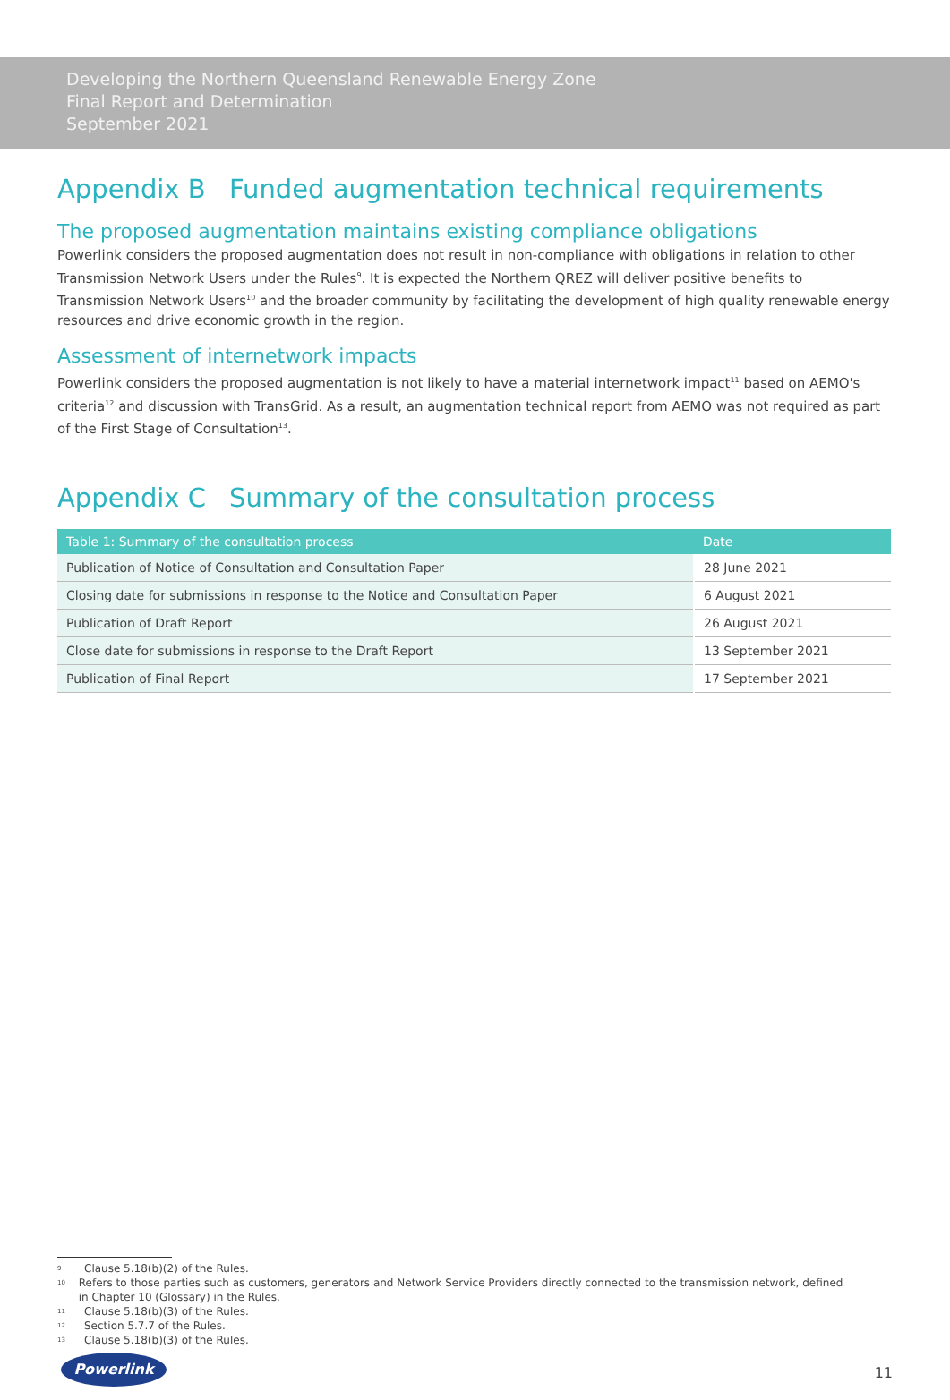Developing the Northern Queensland Renewable Energy Zone
Final Report and Determination
September 2021
Appendix B Funded augmentation technical requirements
The proposed augmentation maintains existing compliance obligations
Powerlink considers the proposed augmentation does not result in non-compliance with obligations in relation to other Transmission Network Users under the Rules<sup>9</sup>. It is expected the Northern QREZ will deliver positive benefits to Transmission Network Users<sup>10</sup> and the broader community by facilitating the development of high quality renewable energy resources and drive economic growth in the region.
Assessment of internetwork impacts
Powerlink considers the proposed augmentation is not likely to have a material internetwork impact<sup>11</sup> based on AEMO's criteria<sup>12</sup> and discussion with TransGrid. As a result, an augmentation technical report from AEMO was not required as part of the First Stage of Consultation<sup>13</sup>.
Appendix C Summary of the consultation process
| Table 1: Summary of the consultation process | Date |
| --- | --- |
| Publication of Notice of Consultation and Consultation Paper | 28 June 2021 |
| Closing date for submissions in response to the Notice and Consultation Paper | 6 August 2021 |
| Publication of Draft Report | 26 August 2021 |
| Close date for submissions in response to the Draft Report | 13 September 2021 |
| Publication of Final Report | 17 September 2021 |
9 Clause 5.18(b)(2) of the Rules.
10 Refers to those parties such as customers, generators and Network Service Providers directly connected to the transmission network, defined in Chapter 10 (Glossary) in the Rules.
11 Clause 5.18(b)(3) of the Rules.
12 Section 5.7.7 of the Rules.
13 Clause 5.18(b)(3) of the Rules.
Powerlink
11